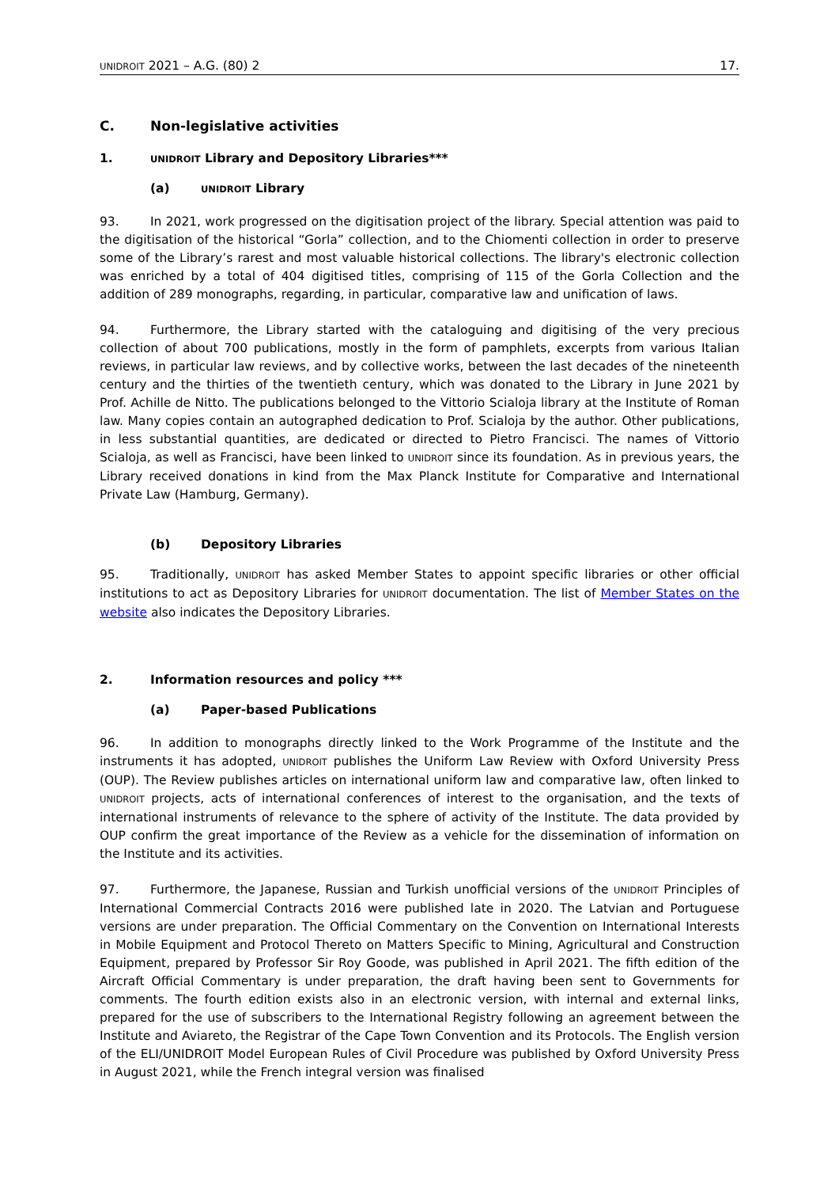UNIDROIT 2021 – A.G. (80) 2 17.
C. Non-legislative activities
1. UNIDROIT Library and Depository Libraries***
(a) UNIDROIT Library
93. In 2021, work progressed on the digitisation project of the library. Special attention was paid to the digitisation of the historical “Gorla” collection, and to the Chiomenti collection in order to preserve some of the Library’s rarest and most valuable historical collections. The library's electronic collection was enriched by a total of 404 digitised titles, comprising of 115 of the Gorla Collection and the addition of 289 monographs, regarding, in particular, comparative law and unification of laws.
94. Furthermore, the Library started with the cataloguing and digitising of the very precious collection of about 700 publications, mostly in the form of pamphlets, excerpts from various Italian reviews, in particular law reviews, and by collective works, between the last decades of the nineteenth century and the thirties of the twentieth century, which was donated to the Library in June 2021 by Prof. Achille de Nitto. The publications belonged to the Vittorio Scialoja library at the Institute of Roman law. Many copies contain an autographed dedication to Prof. Scialoja by the author. Other publications, in less substantial quantities, are dedicated or directed to Pietro Francisci. The names of Vittorio Scialoja, as well as Francisci, have been linked to UNIDROIT since its foundation. As in previous years, the Library received donations in kind from the Max Planck Institute for Comparative and International Private Law (Hamburg, Germany).
(b) Depository Libraries
95. Traditionally, UNIDROIT has asked Member States to appoint specific libraries or other official institutions to act as Depository Libraries for UNIDROIT documentation. The list of Member States on the website also indicates the Depository Libraries.
2. Information resources and policy ***
(a) Paper-based Publications
96. In addition to monographs directly linked to the Work Programme of the Institute and the instruments it has adopted, UNIDROIT publishes the Uniform Law Review with Oxford University Press (OUP). The Review publishes articles on international uniform law and comparative law, often linked to UNIDROIT projects, acts of international conferences of interest to the organisation, and the texts of international instruments of relevance to the sphere of activity of the Institute. The data provided by OUP confirm the great importance of the Review as a vehicle for the dissemination of information on the Institute and its activities.
97. Furthermore, the Japanese, Russian and Turkish unofficial versions of the UNIDROIT Principles of International Commercial Contracts 2016 were published late in 2020. The Latvian and Portuguese versions are under preparation. The Official Commentary on the Convention on International Interests in Mobile Equipment and Protocol Thereto on Matters Specific to Mining, Agricultural and Construction Equipment, prepared by Professor Sir Roy Goode, was published in April 2021. The fifth edition of the Aircraft Official Commentary is under preparation, the draft having been sent to Governments for comments. The fourth edition exists also in an electronic version, with internal and external links, prepared for the use of subscribers to the International Registry following an agreement between the Institute and Aviareto, the Registrar of the Cape Town Convention and its Protocols. The English version of the ELI/UNIDROIT Model European Rules of Civil Procedure was published by Oxford University Press in August 2021, while the French integral version was finalised